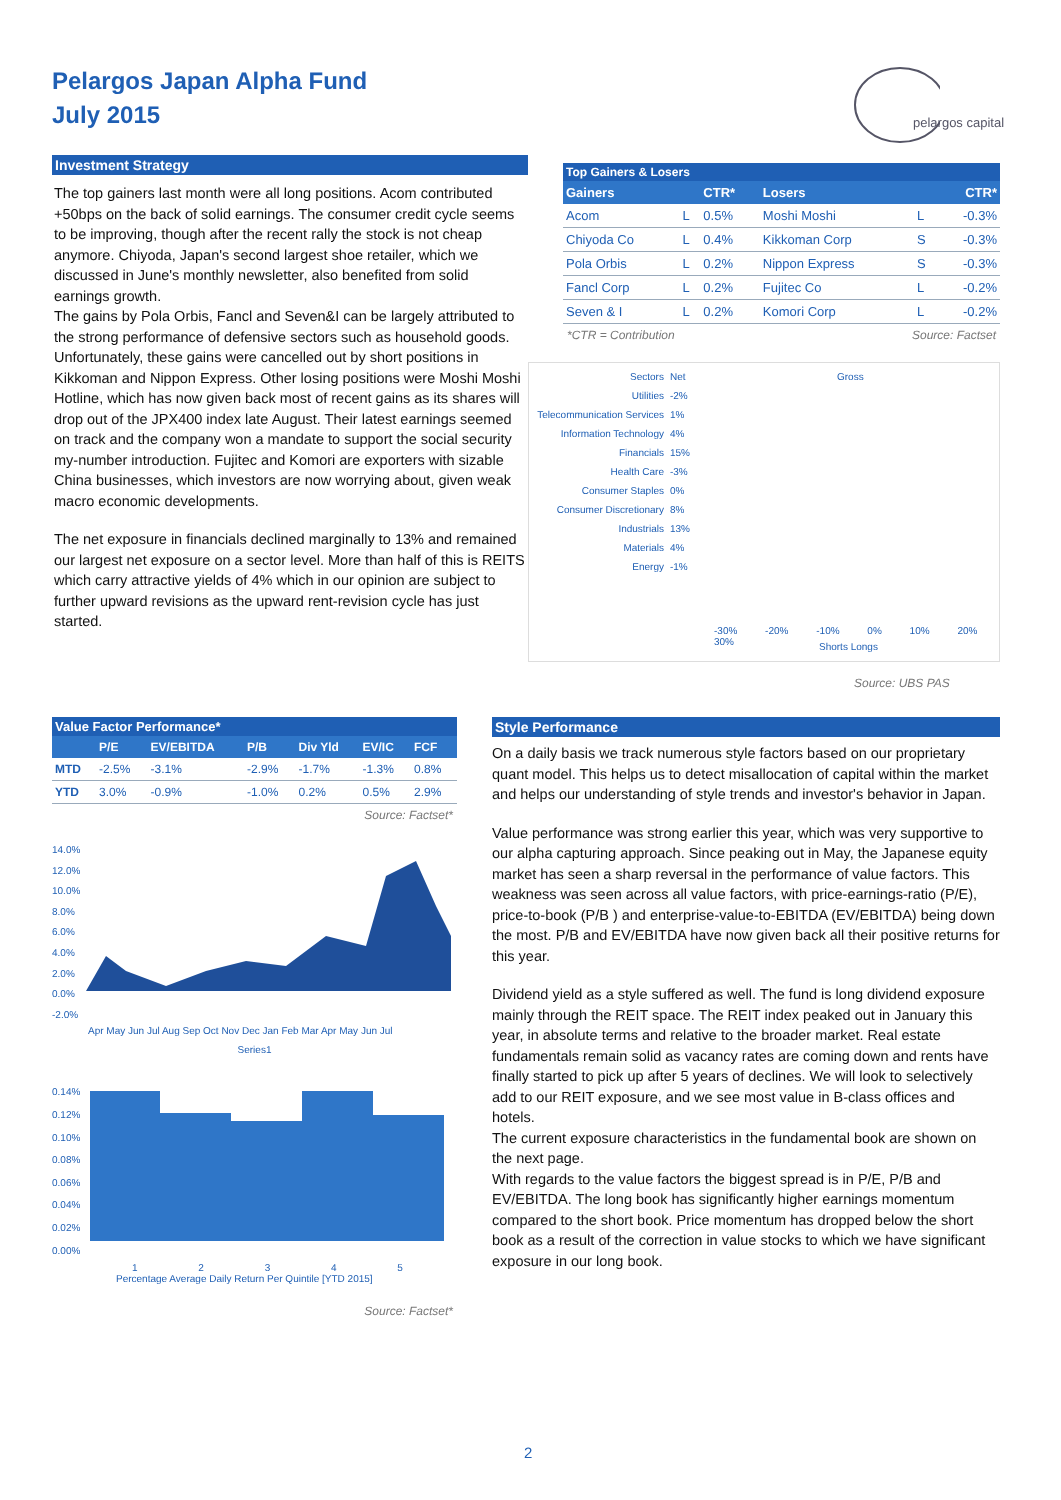Pelargos Japan Alpha Fund
July 2015
pelargos capital
Investment Strategy
The top gainers last month were all long positions. Acom contributed +50bps on the back of solid earnings. The consumer credit cycle seems to be improving, though after the recent rally the stock is not cheap anymore. Chiyoda, Japan's second largest shoe retailer, which we discussed in June's monthly newsletter, also benefited from solid earnings growth.
The gains by Pola Orbis, Fancl and Seven&I can be largely attributed to the strong performance of defensive sectors such as household goods. Unfortunately, these gains were cancelled out by short positions in Kikkoman and Nippon Express. Other losing positions were Moshi Moshi Hotline, which has now given back most of recent gains as its shares will drop out of the JPX400 index late August. Their latest earnings seemed on track and the company won a mandate to support the social security my-number introduction. Fujitec and Komori are exporters with sizable China businesses, which investors are now worrying about, given weak macro economic developments.
The net exposure in financials declined marginally to 13% and remained our largest net exposure on a sector level. More than half of this is REITS which carry attractive yields of 4% which in our opinion are subject to further upward revisions as the upward rent-revision cycle has just started.
Top Gainers & Losers
| Gainers | | CTR* | Losers | | CTR* |
| --- | --- | --- | --- | --- | --- |
| Acom | L | 0.5% | Moshi Moshi | L | -0.3% |
| Chiyoda Co | L | 0.4% | Kikkoman Corp | S | -0.3% |
| Pola Orbis | L | 0.2% | Nippon Express | S | -0.3% |
| Fancl Corp | L | 0.2% | Fujitec Co | L | -0.2% |
| Seven & I | L | 0.2% | Komori Corp | L | -0.2% |
*CTR = Contribution Source: Factset
| Sectors | Net |
| Utilities | -2% |
| Telecommunication Services | 1% |
| Information Technology | 4% |
| Financials | 15% |
| Health Care | -3% |
| Consumer Staples | 0% |
| Consumer Discretionary | 8% |
| Industrials | 13% |
| Materials | 4% |
| Energy | -1% |
Gross
-30% -20% -10% 0% 10% 20% 30%
Shorts Longs
Source: UBS PAS
Value Factor Performance*
| | P/E | EV/EBITDA | P/B | Div Yld | EV/IC | FCF |
| --- | --- | --- | --- | --- | --- | --- |
| MTD | -2.5% | -3.1% | -2.9% | -1.7% | -1.3% | 0.8% |
| YTD | 3.0% | -0.9% | -1.0% | 0.2% | 0.5% | 2.9% |
Source: Factset*
14.0%
12.0%
10.0%
8.0%
6.0%
4.0%
2.0%
0.0%
-2.0%
Apr May Jun Jul Aug Sep Oct Nov Dec Jan Feb Mar Apr May Jun Jul
Series1
0.14%
0.12%
0.10%
0.08%
0.06%
0.04%
0.02%
0.00%
1 2 3 4 5
Percentage Average Daily Return Per Quintile [YTD 2015]
Source: Factset*
Style Performance
On a daily basis we track numerous style factors based on our proprietary quant model. This helps us to detect misallocation of capital within the market and helps our understanding of style trends and investor's behavior in Japan.
Value performance was strong earlier this year, which was very supportive to our alpha capturing approach. Since peaking out in May, the Japanese equity market has seen a sharp reversal in the performance of value factors. This weakness was seen across all value factors, with price-earnings-ratio (P/E), price-to-book (P/B ) and enterprise-value-to-EBITDA (EV/EBITDA) being down the most. P/B and EV/EBITDA have now given back all their positive returns for this year.
Dividend yield as a style suffered as well. The fund is long dividend exposure mainly through the REIT space. The REIT index peaked out in January this year, in absolute terms and relative to the broader market. Real estate fundamentals remain solid as vacancy rates are coming down and rents have finally started to pick up after 5 years of declines. We will look to selectively add to our REIT exposure, and we see most value in B-class offices and hotels.
The current exposure characteristics in the fundamental book are shown on the next page.
With regards to the value factors the biggest spread is in P/E, P/B and EV/EBITDA. The long book has significantly higher earnings momentum compared to the short book. Price momentum has dropped below the short book as a result of the correction in value stocks to which we have significant exposure in our long book.
2